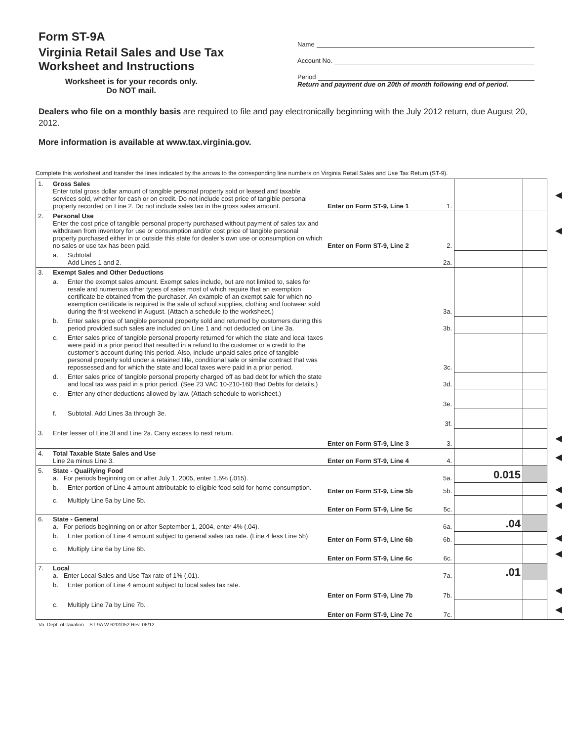Form ST-9A
Virginia Retail Sales and Use Tax
Worksheet and Instructions
Worksheet is for your records only.
Do NOT mail.
Name
Account No.
Period
Return and payment due on 20th of month following end of period.
Dealers who file on a monthly basis are required to file and pay electronically beginning with the July 2012 return, due August 20, 2012.
More information is available at www.tax.virginia.gov.
Complete this worksheet and transfer the lines indicated by the arrows to the corresponding line numbers on Virginia Retail Sales and Use Tax Return (ST-9).
| 1. | Gross Sales Enter total gross dollar amount of tangible personal property sold or leased and taxable services sold, whether for cash or on credit. Do not include cost price of tangible personal property recorded on Line 2. Do not include sales tax in the gross sales amount. | | Enter on Form ST-9, Line 1 | 1. | | | ◀ |
| 2. | Personal Use Enter the cost price of tangible personal property purchased without payment of sales tax and withdrawn from inventory for use or consumption and/or cost price of tangible personal property purchased either in or outside this state for dealer’s own use or consumption on which no sales or use tax has been paid. | | Enter on Form ST-9, Line 2 | 2. | | | ◀ |
| | a. | Subtotal Add Lines 1 and 2. | | 2a. | | | |
| 3. | Exempt Sales and Other Deductions | | | | | | |
| | a. | Enter the exempt sales amount. Exempt sales include, but are not limited to, sales for resale and numerous other types of sales most of which require that an exemption certificate be obtained from the purchaser. An example of an exempt sale for which no exemption certificate is required is the sale of school supplies, clothing and footwear sold during the first weekend in August. (Attach a schedule to the worksheet.) | | 3a. | | | |
| | b. | Enter sales price of tangible personal property sold and returned by customers during this period provided such sales are included on Line 1 and not deducted on Line 3a. | | 3b. | | | |
| | c. | Enter sales price of tangible personal property returned for which the state and local taxes were paid in a prior period that resulted in a refund to the customer or a credit to the customer’s account during this period. Also, include unpaid sales price of tangible personal property sold under a retained title, conditional sale or similar contract that was repossessed and for which the state and local taxes were paid in a prior period. | | 3c. | | | |
| | d. | Enter sales price of tangible personal property charged off as bad debt for which the state and local tax was paid in a prior period. (See 23 VAC 10-210-160 Bad Debts for details.) | | 3d. | | | |
| | e. | Enter any other deductions allowed by law. (Attach schedule to worksheet.) | | 3e. | | | |
| | f. | Subtotal. Add Lines 3a through 3e. | | 3f. | | | |
| 3. | Enter lesser of Line 3f and Line 2a. Carry excess to next return. | | Enter on Form ST-9, Line 3 | 3. | | | ◀ |
| 4. | Total Taxable State Sales and Use Line 2a minus Line 3. | | Enter on Form ST-9, Line 4 | 4. | | | ◀ |
| 5. | State - Qualifying Food a. For periods beginning on or after July 1, 2005, enter 1.5% (.015). | | | 5a. | 0.015 | | |
| | b. | Enter portion of Line 4 amount attributable to eligible food sold for home consumption. | Enter on Form ST-9, Line 5b | 5b. | | | ◀ |
| | c. | Multiply Line 5a by Line 5b. | Enter on Form ST-9, Line 5c | 5c. | | | ◀ |
| 6. | State - General a. For periods beginning on or after September 1, 2004, enter 4% (.04). | | | 6a. | .04 | | |
| | b. | Enter portion of Line 4 amount subject to general sales tax rate. (Line 4 less Line 5b) | Enter on Form ST-9, Line 6b | 6b. | | | ◀ |
| | c. | Multiply Line 6a by Line 6b. | Enter on Form ST-9, Line 6c | 6c. | | | ◀ |
| 7. | Local a. Enter Local Sales and Use Tax rate of 1% (.01). | | | 7a. | .01 | | |
| | b. | Enter portion of Line 4 amount subject to local sales tax rate. | Enter on Form ST-9, Line 7b | 7b. | | | ◀ |
| | c. | Multiply Line 7a by Line 7b. | Enter on Form ST-9, Line 7c | 7c. | | | ◀ |
Va. Dept. of Taxation ST-9A W 6201052 Rev. 06/12